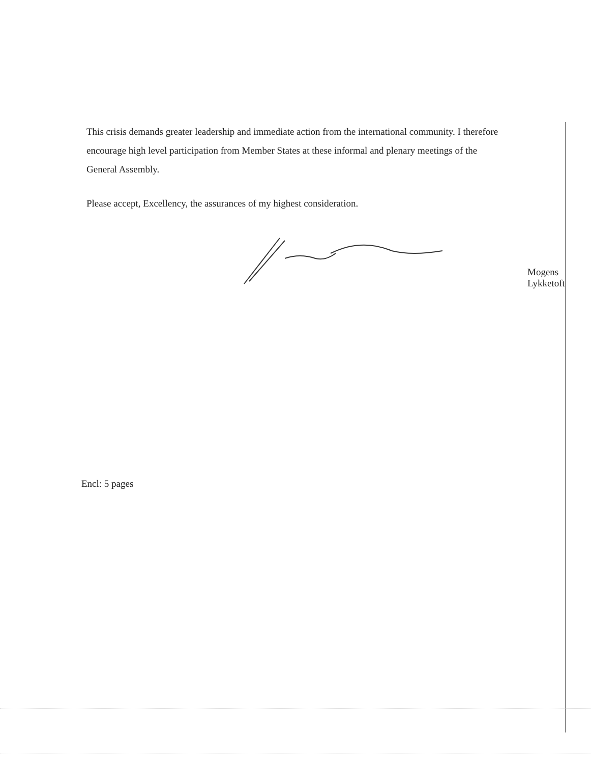This crisis demands greater leadership and immediate action from the international community. I therefore encourage high level participation from Member States at these informal and plenary meetings of the General Assembly.
Please accept, Excellency, the assurances of my highest consideration.
Mogens Lykketoft
Encl: 5 pages